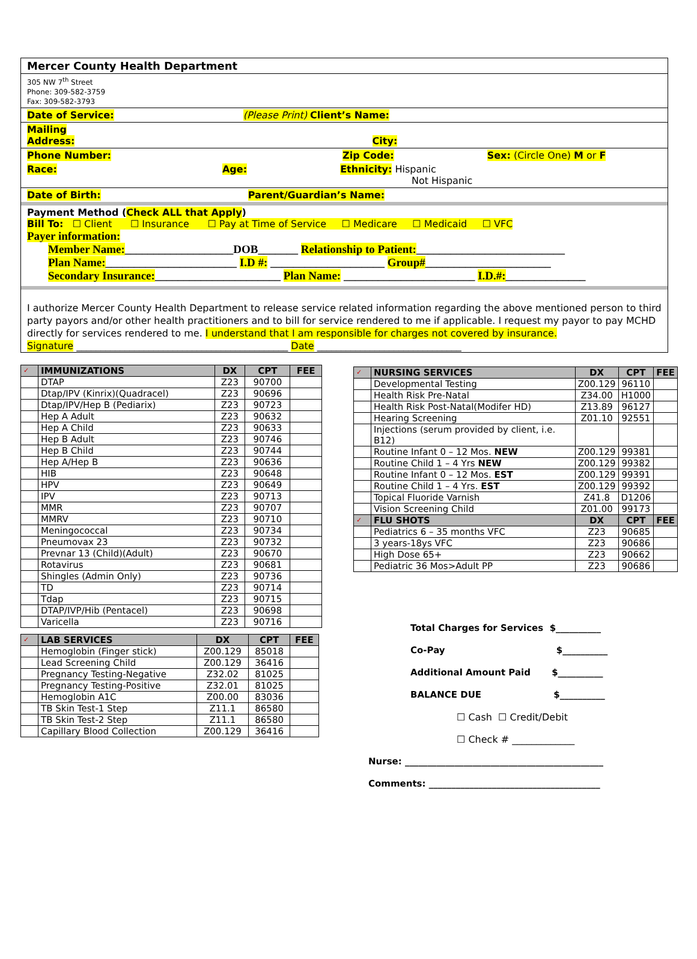Mercer County Health Department
305 NW 7<sup>th</sup> Street
Phone: 309-582-3759
Fax: 309-582-3793
Date of Service: (Please Print) Client’s Name:
Mailing
Address: City:
Phone Number: Zip Code: Sex: (Circle One) M or F
Race: Age: Ethnicity: Hispanic
Not Hispanic
Date of Birth: Parent/Guardian’s Name:
Payment Method (Check ALL that Apply)
Bill To: ☐ Client ☐ Insurance ☐ Pay at Time of Service ☐ Medicare ☐ Medicaid ☐ VFC
Payer information:
Member Name:___________________DOB_______ Relationship to Patient:__________________________
Plan Name:_______________________ I.D #: ____________________ Group#______________________
Secondary Insurance:______________________ Plan Name: _______________________ I.D.#:______________
I authorize Mercer County Health Department to release service related information regarding the above mentioned person to third party payors and/or other health practitioners and to bill for service rendered to me if applicable. I request my payor to pay MCHD directly for services rendered to me. I understand that I am responsible for charges not covered by insurance.
Signature ____________________________________________ Date ______________________________
| ✓ | IMMUNIZATIONS | DX | CPT | FEE |
| --- | --- | --- | --- | --- |
| | DTAP | Z23 | 90700 | |
| | Dtap/IPV (Kinrix)(Quadracel) | Z23 | 90696 | |
| | Dtap/IPV/Hep B (Pediarix) | Z23 | 90723 | |
| | Hep A Adult | Z23 | 90632 | |
| | Hep A Child | Z23 | 90633 | |
| | Hep B Adult | Z23 | 90746 | |
| | Hep B Child | Z23 | 90744 | |
| | Hep A/Hep B | Z23 | 90636 | |
| | HIB | Z23 | 90648 | |
| | HPV | Z23 | 90649 | |
| | IPV | Z23 | 90713 | |
| | MMR | Z23 | 90707 | |
| | MMRV | Z23 | 90710 | |
| | Meningococcal | Z23 | 90734 | |
| | Pneumovax 23 | Z23 | 90732 | |
| | Prevnar 13 (Child)(Adult) | Z23 | 90670 | |
| | Rotavirus | Z23 | 90681 | |
| | Shingles (Admin Only) | Z23 | 90736 | |
| | TD | Z23 | 90714 | |
| | Tdap | Z23 | 90715 | |
| | DTAP/IVP/Hib (Pentacel) | Z23 | 90698 | |
| | Varicella | Z23 | 90716 | |
| ✓ | LAB SERVICES | DX | CPT | FEE |
| --- | --- | --- | --- | --- |
| | Hemoglobin (Finger stick) | Z00.129 | 85018 | |
| | Lead Screening Child | Z00.129 | 36416 | |
| | Pregnancy Testing-Negative | Z32.02 | 81025 | |
| | Pregnancy Testing-Positive | Z32.01 | 81025 | |
| | Hemoglobin A1C | Z00.00 | 83036 | |
| | TB Skin Test-1 Step | Z11.1 | 86580 | |
| | TB Skin Test-2 Step | Z11.1 | 86580 | |
| | Capillary Blood Collection | Z00.129 | 36416 | |
| ✓ | NURSING SERVICES | DX | CPT | FEE |
| --- | --- | --- | --- | --- |
| | Developmental Testing | Z00.129 | 96110 | |
| | Health Risk Pre-Natal | Z34.00 | H1000 | |
| | Health Risk Post-Natal(Modifer HD) | Z13.89 | 96127 | |
| | Hearing Screening | Z01.10 | 92551 | |
| | Injections (serum provided by client, i.e. B12) | | | |
| | Routine Infant 0 – 12 Mos. NEW | Z00.129 | 99381 | |
| | Routine Child 1 – 4 Yrs NEW | Z00.129 | 99382 | |
| | Routine Infant 0 – 12 Mos. EST | Z00.129 | 99391 | |
| | Routine Child 1 – 4 Yrs. EST | Z00.129 | 99392 | |
| | Topical Fluoride Varnish | Z41.8 | D1206 | |
| | Vision Screening Child | Z01.00 | 99173 | |
| ✓ | FLU SHOTS | DX | CPT | FEE |
| | Pediatrics 6 – 35 months VFC | Z23 | 90685 | |
| | 3 years-18ys VFC | Z23 | 90686 | |
| | High Dose 65+ | Z23 | 90662 | |
| | Pediatric 36 Mos>Adult PP | Z23 | 90686 | |
Total Charges for Services $__________
Co-Pay $__________
Additional Amount Paid $__________
BALANCE DUE $__________
☐ Cash ☐ Credit/Debit
☐ Check # _____________
Nurse: ____________________________________________
Comments: ______________________________________